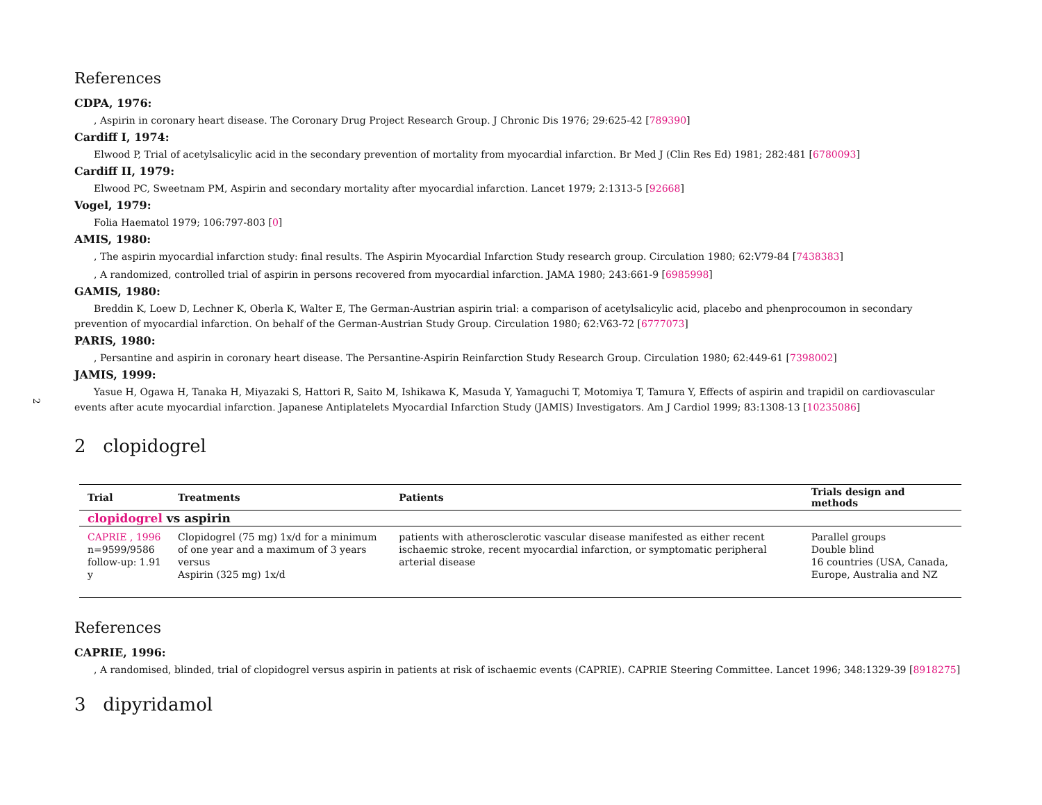2
References
CDPA, 1976:
, Aspirin in coronary heart disease. The Coronary Drug Project Research Group. J Chronic Dis 1976; 29:625-42 [789390]
Cardiff I, 1974:
Elwood P, Trial of acetylsalicylic acid in the secondary prevention of mortality from myocardial infarction. Br Med J (Clin Res Ed) 1981; 282:481 [6780093]
Cardiff II, 1979:
Elwood PC, Sweetnam PM, Aspirin and secondary mortality after myocardial infarction. Lancet 1979; 2:1313-5 [92668]
Vogel, 1979:
Folia Haematol 1979; 106:797-803 [0]
AMIS, 1980:
, The aspirin myocardial infarction study: final results. The Aspirin Myocardial Infarction Study research group. Circulation 1980; 62:V79-84 [7438383]
, A randomized, controlled trial of aspirin in persons recovered from myocardial infarction. JAMA 1980; 243:661-9 [6985998]
GAMIS, 1980:
Breddin K, Loew D, Lechner K, Oberla K, Walter E, The German-Austrian aspirin trial: a comparison of acetylsalicylic acid, placebo and phenprocoumon in secondary prevention of myocardial infarction. On behalf of the German-Austrian Study Group. Circulation 1980; 62:V63-72 [6777073]
PARIS, 1980:
, Persantine and aspirin in coronary heart disease. The Persantine-Aspirin Reinfarction Study Research Group. Circulation 1980; 62:449-61 [7398002]
JAMIS, 1999:
Yasue H, Ogawa H, Tanaka H, Miyazaki S, Hattori R, Saito M, Ishikawa K, Masuda Y, Yamaguchi T, Motomiya T, Tamura Y, Effects of aspirin and trapidil on cardiovascular events after acute myocardial infarction. Japanese Antiplatelets Myocardial Infarction Study (JAMIS) Investigators. Am J Cardiol 1999; 83:1308-13 [10235086]
2 clopidogrel
| Trial | Treatments | Patients | Trials design and methods |
| --- | --- | --- | --- |
| clopidogrel vs aspirin | | | |
| CAPRIE , 1996 n=9599/9586 follow-up: 1.91 y | Clopidogrel (75 mg) 1x/d for a minimum of one year and a maximum of 3 years versus Aspirin (325 mg) 1x/d | patients with atherosclerotic vascular disease manifested as either recent ischaemic stroke, recent myocardial infarction, or symptomatic peripheral arterial disease | Parallel groups Double blind 16 countries (USA, Canada, Europe, Australia and NZ |
References
CAPRIE, 1996:
, A randomised, blinded, trial of clopidogrel versus aspirin in patients at risk of ischaemic events (CAPRIE). CAPRIE Steering Committee. Lancet 1996; 348:1329-39 [8918275]
3 dipyridamol